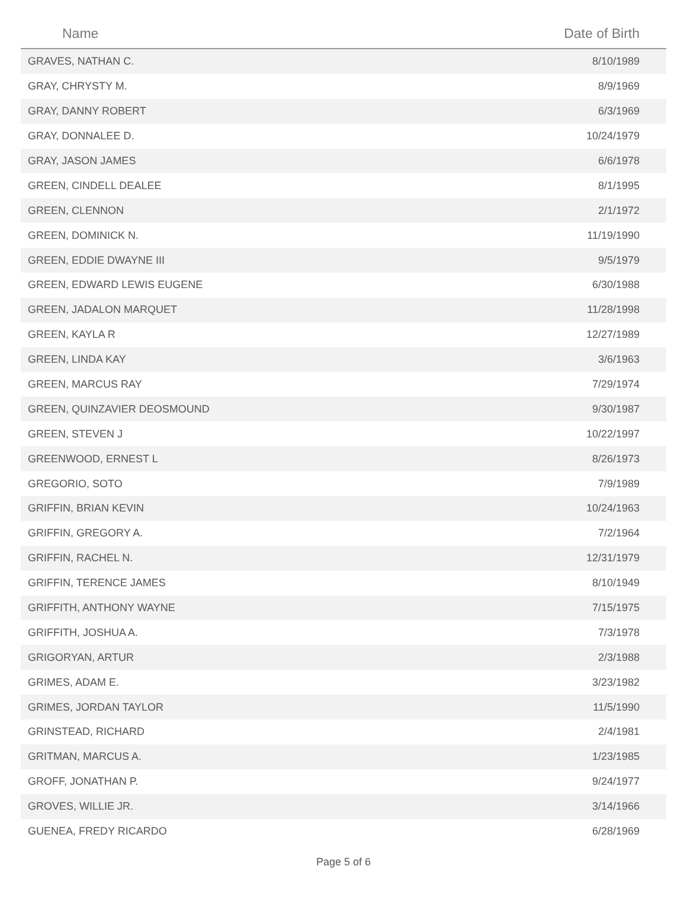| Name | Date of Birth |
| --- | --- |
| GRAVES, NATHAN C. | 8/10/1989 |
| GRAY, CHRYSTY M. | 8/9/1969 |
| GRAY, DANNY ROBERT | 6/3/1969 |
| GRAY, DONNALEE D. | 10/24/1979 |
| GRAY, JASON JAMES | 6/6/1978 |
| GREEN, CINDELL DEALEE | 8/1/1995 |
| GREEN, CLENNON | 2/1/1972 |
| GREEN, DOMINICK N. | 11/19/1990 |
| GREEN, EDDIE DWAYNE III | 9/5/1979 |
| GREEN, EDWARD LEWIS EUGENE | 6/30/1988 |
| GREEN, JADALON MARQUET | 11/28/1998 |
| GREEN, KAYLA R | 12/27/1989 |
| GREEN, LINDA KAY | 3/6/1963 |
| GREEN, MARCUS RAY | 7/29/1974 |
| GREEN, QUINZAVIER DEOSMOUND | 9/30/1987 |
| GREEN, STEVEN J | 10/22/1997 |
| GREENWOOD, ERNEST L | 8/26/1973 |
| GREGORIO, SOTO | 7/9/1989 |
| GRIFFIN, BRIAN KEVIN | 10/24/1963 |
| GRIFFIN, GREGORY A. | 7/2/1964 |
| GRIFFIN, RACHEL N. | 12/31/1979 |
| GRIFFIN, TERENCE JAMES | 8/10/1949 |
| GRIFFITH, ANTHONY WAYNE | 7/15/1975 |
| GRIFFITH, JOSHUA A. | 7/3/1978 |
| GRIGORYAN, ARTUR | 2/3/1988 |
| GRIMES, ADAM E. | 3/23/1982 |
| GRIMES, JORDAN TAYLOR | 11/5/1990 |
| GRINSTEAD, RICHARD | 2/4/1981 |
| GRITMAN, MARCUS A. | 1/23/1985 |
| GROFF, JONATHAN P. | 9/24/1977 |
| GROVES, WILLIE JR. | 3/14/1966 |
| GUENEA, FREDY RICARDO | 6/28/1969 |
Page 5 of 6